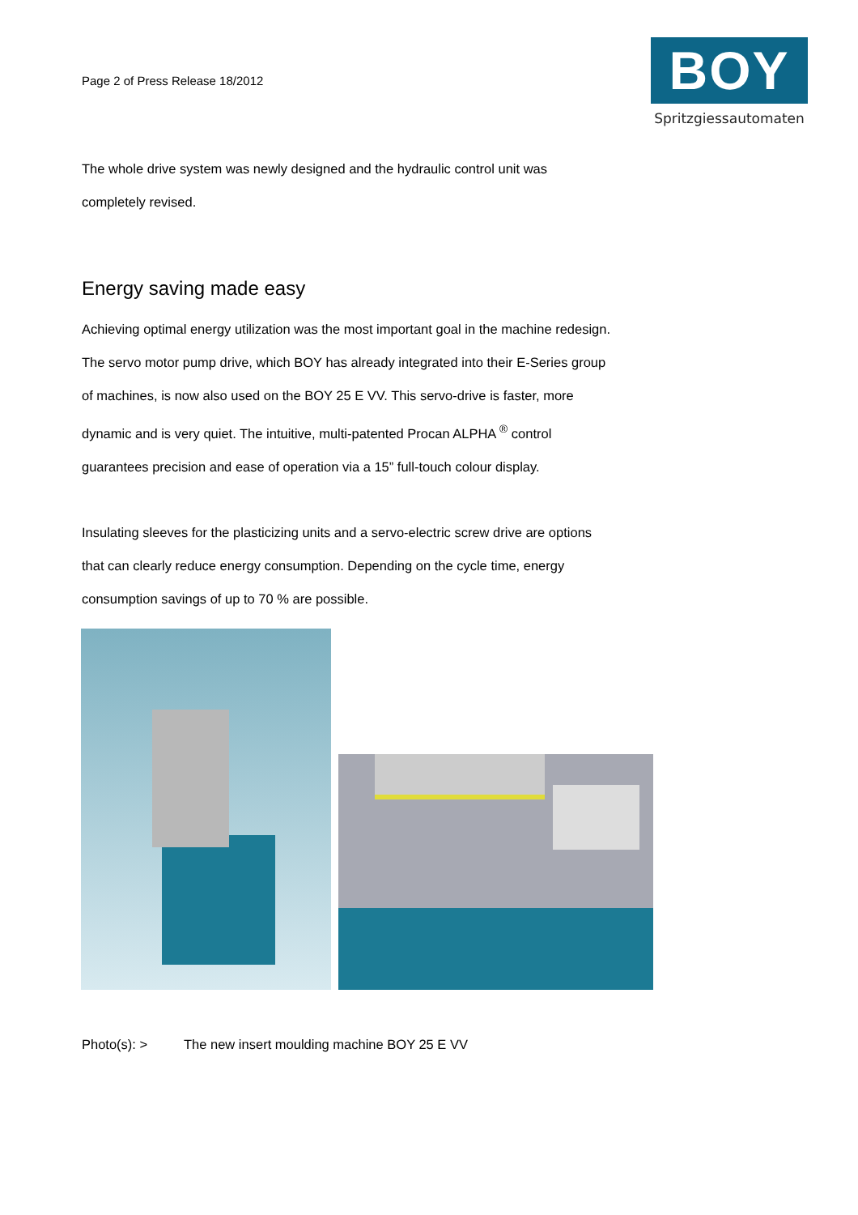Page 2 of Press Release 18/2012
BOY
Spritzgiessautomaten
The whole drive system was newly designed and the hydraulic control unit was
completely revised.
Energy saving made easy
Achieving optimal energy utilization was the most important goal in the machine redesign.
The servo motor pump drive, which BOY has already integrated into their E-Series group
of machines, is now also used on the BOY 25 E VV. This servo-drive is faster, more
dynamic and is very quiet. The intuitive, multi-patented Procan ALPHA <sup>®</sup> control
guarantees precision and ease of operation via a 15” full-touch colour display.
Insulating sleeves for the plasticizing units and a servo-electric screw drive are options
that can clearly reduce energy consumption. Depending on the cycle time, energy
consumption savings of up to 70 % are possible.
Photo(s): > The new insert moulding machine BOY 25 E VV